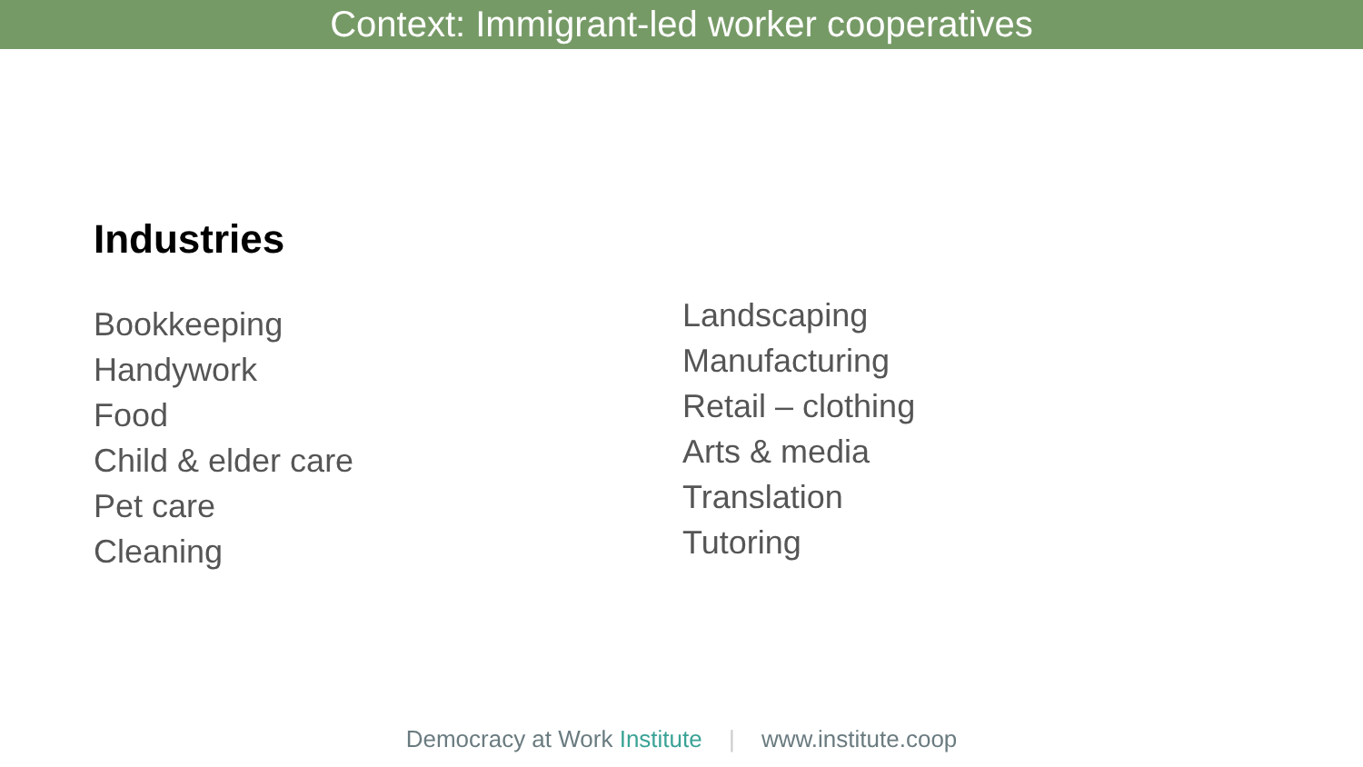Context: Immigrant-led worker cooperatives
Industries
Bookkeeping
Handywork
Food
Child & elder care
Pet care
Cleaning
Landscaping
Manufacturing
Retail – clothing
Arts & media
Translation
Tutoring
Democracy at Work Institute | www.institute.coop